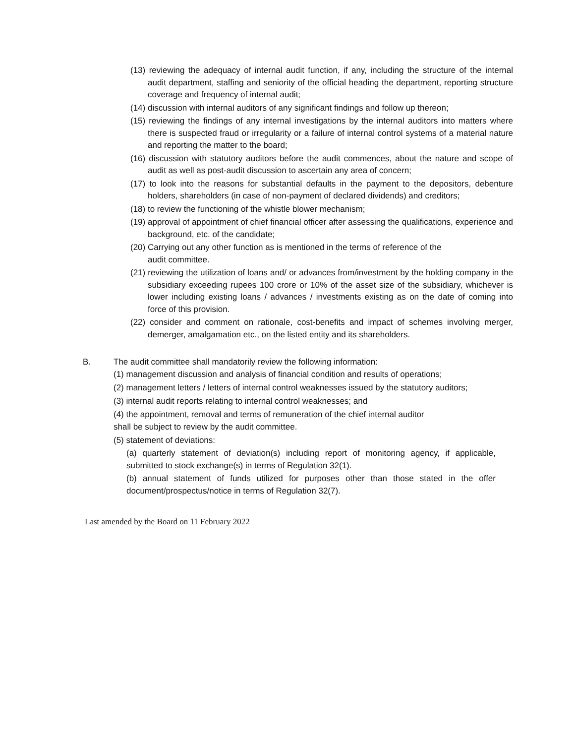(13) reviewing the adequacy of internal audit function, if any, including the structure of the internal audit department, staffing and seniority of the official heading the department, reporting structure coverage and frequency of internal audit;
(14) discussion with internal auditors of any significant findings and follow up thereon;
(15) reviewing the findings of any internal investigations by the internal auditors into matters where there is suspected fraud or irregularity or a failure of internal control systems of a material nature and reporting the matter to the board;
(16) discussion with statutory auditors before the audit commences, about the nature and scope of audit as well as post-audit discussion to ascertain any area of concern;
(17) to look into the reasons for substantial defaults in the payment to the depositors, debenture holders, shareholders (in case of non-payment of declared dividends) and creditors;
(18) to review the functioning of the whistle blower mechanism;
(19) approval of appointment of chief financial officer after assessing the qualifications, experience and background, etc. of the candidate;
(20) Carrying out any other function as is mentioned in the terms of reference of the
audit committee.
(21) reviewing the utilization of loans and/ or advances from/investment by the holding company in the subsidiary exceeding rupees 100 crore or 10% of the asset size of the subsidiary, whichever is lower including existing loans / advances / investments existing as on the date of coming into force of this provision.
(22) consider and comment on rationale, cost-benefits and impact of schemes involving merger, demerger, amalgamation etc., on the listed entity and its shareholders.
B. The audit committee shall mandatorily review the following information:
(1) management discussion and analysis of financial condition and results of operations;
(2) management letters / letters of internal control weaknesses issued by the statutory auditors;
(3) internal audit reports relating to internal control weaknesses; and
(4) the appointment, removal and terms of remuneration of the chief internal auditor
shall be subject to review by the audit committee.
(5) statement of deviations:
(a) quarterly statement of deviation(s) including report of monitoring agency, if applicable, submitted to stock exchange(s) in terms of Regulation 32(1).
(b) annual statement of funds utilized for purposes other than those stated in the offer document/prospectus/notice in terms of Regulation 32(7).
Last amended by the Board on 11 February 2022